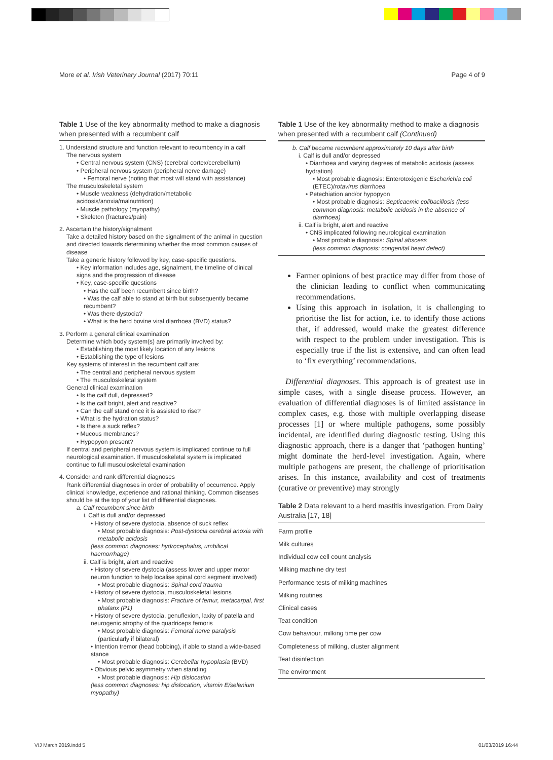More et al. Irish Veterinary Journal (2017) 70:11 Page 4 of 9
Table 1 Use of the key abnormality method to make a diagnosis when presented with a recumbent calf
1. Understand structure and function relevant to recumbency in a calf
The nervous system
• Central nervous system (CNS) (cerebral cortex/cerebellum)
• Peripheral nervous system (peripheral nerve damage)
• Femoral nerve (noting that most will stand with assistance)
The musculoskeletal system
• Muscle weakness (dehydration/metabolic acidosis/anoxia/malnutrition)
• Muscle pathology (myopathy)
• Skeleton (fractures/pain)
2. Ascertain the history/signalment
Take a detailed history based on the signalment of the animal in question and directed towards determining whether the most common causes of disease
Take a generic history followed by key, case-specific questions.
• Key information includes age, signalment, the timeline of clinical signs and the progression of disease
• Key, case-specific questions
• Has the calf been recumbent since birth?
• Was the calf able to stand at birth but subsequently became recumbent?
• Was there dystocia?
• What is the herd bovine viral diarrhoea (BVD) status?
3. Perform a general clinical examination
Determine which body system(s) are primarily involved by:
• Establishing the most likely location of any lesions
• Establishing the type of lesions
Key systems of interest in the recumbent calf are:
• The central and peripheral nervous system
• The musculoskeletal system
General clinical examination
• Is the calf dull, depressed?
• Is the calf bright, alert and reactive?
• Can the calf stand once it is assisted to rise?
• What is the hydration status?
• Is there a suck reflex?
• Mucous membranes?
• Hypopyon present?
If central and peripheral nervous system is implicated continue to full neurological examination. If musculoskeletal system is implicated continue to full musculoskeletal examination
4. Consider and rank differential diagnoses
Rank differential diagnoses in order of probability of occurrence. Apply clinical knowledge, experience and rational thinking. Common diseases should be at the top of your list of differential diagnoses.
a. Calf recumbent since birth
i. Calf is dull and/or depressed
• History of severe dystocia, absence of suck reflex
• Most probable diagnosis: Post-dystocia cerebral anoxia with metabolic acidosis
(less common diagnoses: hydrocephalus, umbilical haemorrhage)
ii. Calf is bright, alert and reactive
• History of severe dystocia (assess lower and upper motor neuron function to help localise spinal cord segment involved)
• Most probable diagnosis: Spinal cord trauma
• History of severe dystocia, musculoskeletal lesions
• Most probable diagnosis: Fracture of femur, metacarpal, first phalanx (P1)
• History of severe dystocia, genuflexion, laxity of patella and neurogenic atrophy of the quadriceps femoris
• Most probable diagnosis: Femoral nerve paralysis (particularly if bilateral)
• Intention tremor (head bobbing), if able to stand a wide-based stance
• Most probable diagnosis: Cerebellar hypoplasia (BVD)
• Obvious pelvic asymmetry when standing
• Most probable diagnosis: Hip dislocation
(less common diagnoses: hip dislocation, vitamin E/selenium myopathy)
Table 1 Use of the key abnormality method to make a diagnosis when presented with a recumbent calf (Continued)
b. Calf became recumbent approximately 10 days after birth
i. Calf is dull and/or depressed
• Diarrhoea and varying degrees of metabolic acidosis (assess hydration)
• Most probable diagnosis: Enterotoxigenic Escherichia coli (ETEC)/rotavirus diarrhoea
• Petechiation and/or hypopyon
• Most probable diagnosis: Septicaemic colibacillosis (less common diagnosis: metabolic acidosis in the absence of diarrhoea)
ii. Calf is bright, alert and reactive
• CNS implicated following neurological examination
• Most probable diagnosis: Spinal abscess
(less common diagnosis: congenital heart defect)
Farmer opinions of best practice may differ from those of the clinician leading to conflict when communicating recommendations.
Using this approach in isolation, it is challenging to prioritise the list for action, i.e. to identify those actions that, if addressed, would make the greatest difference with respect to the problem under investigation. This is especially true if the list is extensive, and can often lead to ‘fix everything’ recommendations.
Differential diagnoses. This approach is of greatest use in simple cases, with a single disease process. However, an evaluation of differential diagnoses is of limited assistance in complex cases, e.g. those with multiple overlapping disease processes [1] or where multiple pathogens, some possibly incidental, are identified during diagnostic testing. Using this diagnostic approach, there is a danger that ‘pathogen hunting’ might dominate the herd-level investigation. Again, where multiple pathogens are present, the challenge of prioritisation arises. In this instance, availability and cost of treatments (curative or preventive) may strongly
Table 2 Data relevant to a herd mastitis investigation. From Dairy Australia [17, 18]
| Farm profile |
| Milk cultures |
| Individual cow cell count analysis |
| Milking machine dry test |
| Performance tests of milking machines |
| Milking routines |
| Clinical cases |
| Teat condition |
| Cow behaviour, milking time per cow |
| Completeness of milking, cluster alignment |
| Teat disinfection |
| The environment |
VIJ March 2019.indd 5 01/03/2019 16:44